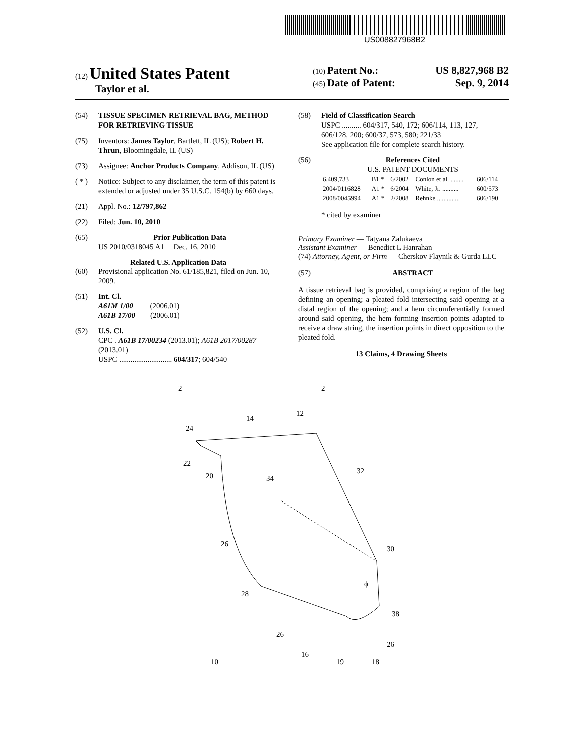US008827968B2
(12) United States Patent
Taylor et al.
(10) Patent No.: US 8,827,968 B2
(45) Date of Patent: Sep. 9, 2014
(54) TISSUE SPECIMEN RETRIEVAL BAG, METHOD FOR RETRIEVING TISSUE
(75) Inventors: James Taylor, Bartlett, IL (US); Robert H. Thrun, Bloomingdale, IL (US)
(73) Assignee: Anchor Products Company, Addison, IL (US)
( * ) Notice: Subject to any disclaimer, the term of this patent is extended or adjusted under 35 U.S.C. 154(b) by 660 days.
(21) Appl. No.: 12/797,862
(22) Filed: Jun. 10, 2010
(65) Prior Publication Data
US 2010/0318045 A1 Dec. 16, 2010
Related U.S. Application Data
(60) Provisional application No. 61/185,821, filed on Jun. 10, 2009.
(51) Int. Cl.
A61M 1/00 (2006.01)
A61B 17/00 (2006.01)
(52) U.S. Cl.
CPC . A61B 17/00234 (2013.01); A61B 2017/00287 (2013.01)
USPC ............................ 604/317; 604/540
(58) Field of Classification Search
USPC .......... 604/317, 540, 172; 606/114, 113, 127, 606/128, 200; 600/37, 573, 580; 221/33
See application file for complete search history.
(56) References Cited
U.S. PATENT DOCUMENTS
| 6,409,733 | B1 * | 6/2002 | Conlon et al. ........ | 606/114 |
| 2004/0116828 | A1 * | 6/2004 | White, Jr. .......... | 600/573 |
| 2008/0045994 | A1 * | 2/2008 | Rehnke .............. | 606/190 |
* cited by examiner
Primary Examiner — Tatyana Zalukaeva
Assistant Examiner — Benedict L Hanrahan
(74) Attorney, Agent, or Firm — Cherskov Flaynik & Gurda LLC
(57) ABSTRACT
A tissue retrieval bag is provided, comprising a region of the bag defining an opening; a pleated fold intersecting said opening at a distal region of the opening; and a hem circumferentially formed around said opening, the hem forming insertion points adapted to receive a draw string, the insertion points in direct opposition to the pleated fold.
13 Claims, 4 Drawing Sheets
2
2
24
14
12
22
20
34
32
26
30
28
ϕ
38
26
26
16
19
18
10